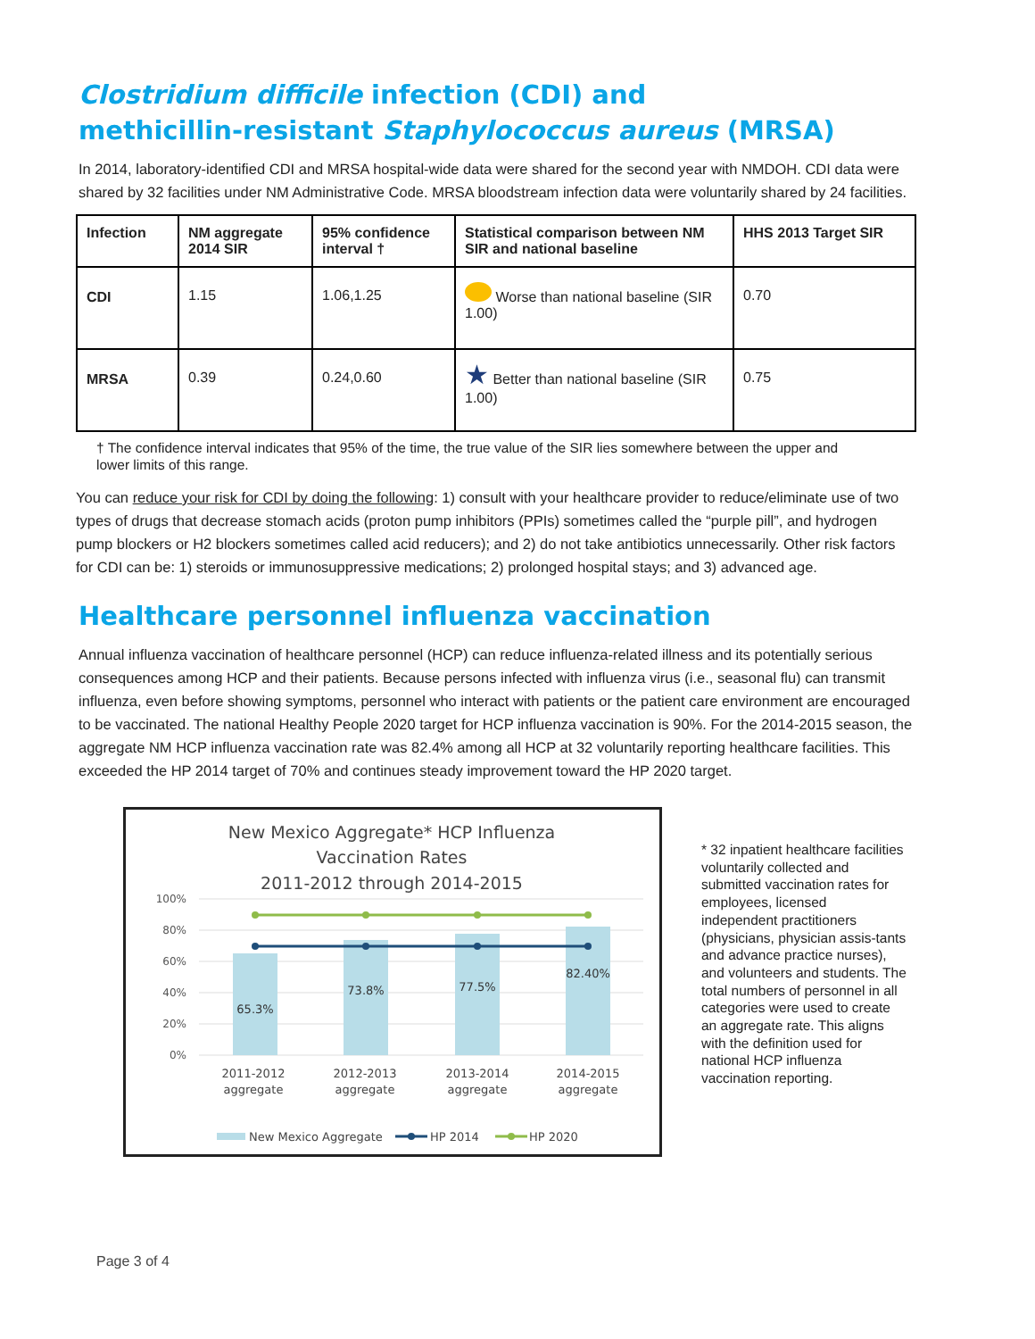Clostridium difficile infection (CDI) and
methicillin-resistant Staphylococcus aureus (MRSA)
In 2014, laboratory-identified CDI and MRSA hospital-wide data were shared for the second year with NMDOH. CDI data were shared by 32 facilities under NM Administrative Code. MRSA bloodstream infection data were voluntarily shared by 24 facilities.
| Infection | NM aggregate 2014 SIR | 95% confidence interval † | Statistical comparison between NM SIR and national baseline | HHS 2013 Target SIR |
| --- | --- | --- | --- | --- |
| CDI | 1.15 | 1.06,1.25 | Worse than national baseline (SIR 1.00) | 0.70 |
| MRSA | 0.39 | 0.24,0.60 | ★ Better than national baseline (SIR 1.00) | 0.75 |
† The confidence interval indicates that 95% of the time, the true value of the SIR lies somewhere between the upper and lower limits of this range.
You can reduce your risk for CDI by doing the following: 1) consult with your healthcare provider to reduce/eliminate use of two types of drugs that decrease stomach acids (proton pump inhibitors (PPIs) sometimes called the “purple pill”, and hydrogen pump blockers or H2 blockers sometimes called acid reducers); and 2) do not take antibiotics unnecessarily. Other risk factors for CDI can be: 1) steroids or immunosuppressive medications; 2) prolonged hospital stays; and 3) advanced age.
Healthcare personnel influenza vaccination
Annual influenza vaccination of healthcare personnel (HCP) can reduce influenza-related illness and its potentially serious consequences among HCP and their patients. Because persons infected with influenza virus (i.e., seasonal flu) can transmit influenza, even before showing symptoms, personnel who interact with patients or the patient care environment are encouraged to be vaccinated. The national Healthy People 2020 target for HCP influenza vaccination is 90%. For the 2014-2015 season, the aggregate NM HCP influenza vaccination rate was 82.4% among all HCP at 32 voluntarily reporting healthcare facilities. This exceeded the HP 2014 target of 70% and continues steady improvement toward the HP 2020 target.
New Mexico Aggregate* HCP Influenza
Vaccination Rates
2011-2012 through 2014-2015
100%
80%
60%
40%
20%
0%
65.3%
73.8%
77.5%
82.40%
2011-2012
aggregate
2012-2013
aggregate
2013-2014
aggregate
2014-2015
aggregate
New Mexico Aggregate
HP 2014
HP 2020
* 32 inpatient healthcare facilities voluntarily collected and submitted vaccination rates for employees, licensed independent practitioners (physicians, physician assis-tants and advance practice nurses), and volunteers and students. The total numbers of personnel in all categories were used to create an aggregate rate. This aligns with the definition used for national HCP influenza vaccination reporting.
Page 3 of 4